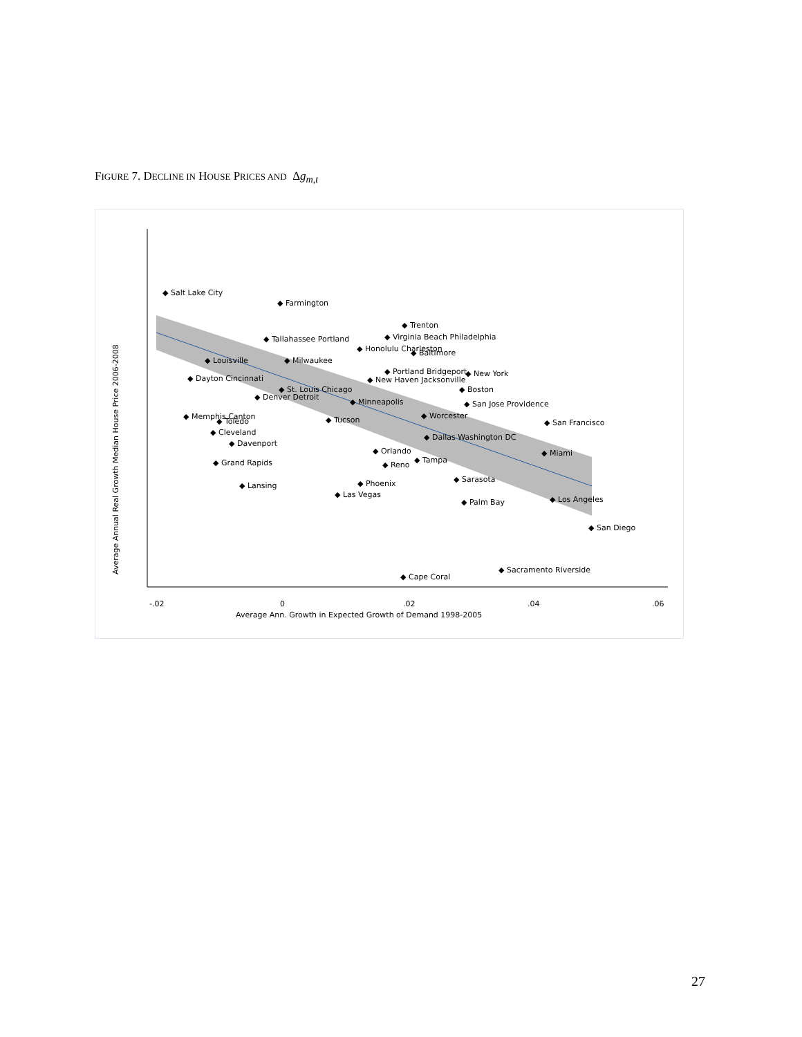FIGURE 7. DECLINE IN HOUSE PRICES AND Δg<sub>m,t</sub>
Average Annual Real Growth Median House Price 2006-2008
Average Ann. Growth in Expected Growth of Demand 1998-2005
-.02
0
.02
.04
.06
◆ Salt Lake City
◆ Farmington
◆ Trenton
◆ New York
◆ Boston
◆ San Francisco
◆ Miami
◆ Los Angeles
◆ San Diego
◆ Sacramento Riverside
◆ Cape Coral
◆ Sarasota
◆ Palm Bay
◆ Orlando
◆ Reno
◆ Tampa
◆ Phoenix
◆ Las Vegas
◆ Tucson
◆ Minneapolis
◆ Worcester
◆ Dallas Washington DC
◆ Lansing
◆ Grand Rapids
◆ Davenport
◆ Cleveland
◆ Toledo
◆ Memphis Canton
◆ Denver Detroit
◆ St. Louis Chicago
◆ Baltimore
◆ Virginia Beach Philadelphia
◆ Honolulu Charleston
◆ Milwaukee
◆ Portland Bridgeport
◆ New Haven Jacksonville
◆ San Jose Providence
◆ Louisville
◆ Dayton Cincinnati
◆ Tallahassee Portland
27